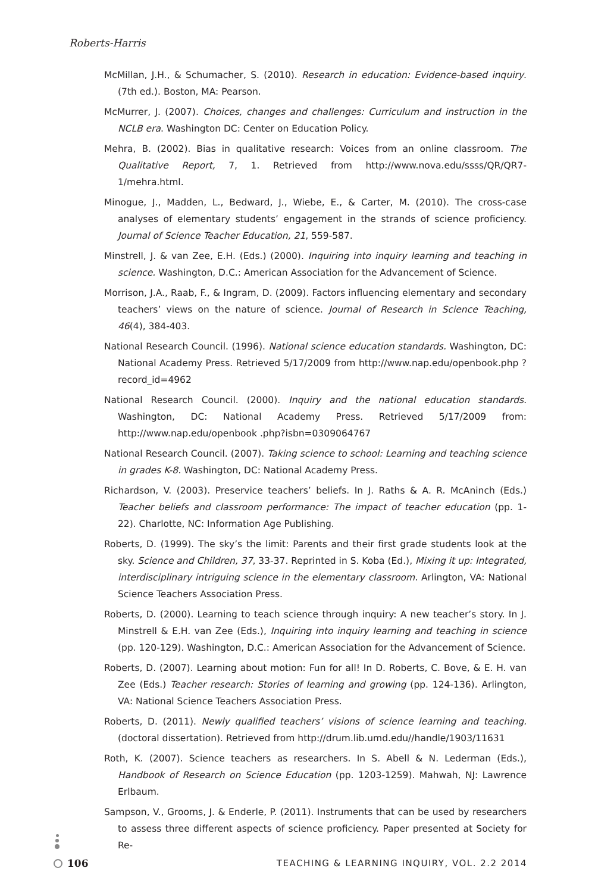Roberts-Harris
McMillan, J.H., & Schumacher, S. (2010). Research in education: Evidence-based inquiry. (7th ed.). Boston, MA: Pearson.
McMurrer, J. (2007). Choices, changes and challenges: Curriculum and instruction in the NCLB era. Washington DC: Center on Education Policy.
Mehra, B. (2002). Bias in qualitative research: Voices from an online classroom. The Qualitative Report, 7, 1. Retrieved from http://www.nova.edu/ssss/QR/QR7-1/mehra.html.
Minogue, J., Madden, L., Bedward, J., Wiebe, E., & Carter, M. (2010). The cross-case analyses of elementary students’ engagement in the strands of science proficiency. Journal of Science Teacher Education, 21, 559-587.
Minstrell, J. & van Zee, E.H. (Eds.) (2000). Inquiring into inquiry learning and teaching in science. Washington, D.C.: American Association for the Advancement of Science.
Morrison, J.A., Raab, F., & Ingram, D. (2009). Factors influencing elementary and secondary teachers’ views on the nature of science. Journal of Research in Science Teaching, 46(4), 384-403.
National Research Council. (1996). National science education standards. Washington, DC: National Academy Press. Retrieved 5/17/2009 from http://www.nap.edu/openbook.php ?record_id=4962
National Research Council. (2000). Inquiry and the national education standards. Washington, DC: National Academy Press. Retrieved 5/17/2009 from: http://www.nap.edu/openbook .php?isbn=0309064767
National Research Council. (2007). Taking science to school: Learning and teaching science in grades K-8. Washington, DC: National Academy Press.
Richardson, V. (2003). Preservice teachers’ beliefs. In J. Raths & A. R. McAninch (Eds.) Teacher beliefs and classroom performance: The impact of teacher education (pp. 1-22). Charlotte, NC: Information Age Publishing.
Roberts, D. (1999). The sky’s the limit: Parents and their first grade students look at the sky. Science and Children, 37, 33-37. Reprinted in S. Koba (Ed.), Mixing it up: Integrated, interdisciplinary intriguing science in the elementary classroom. Arlington, VA: National Science Teachers Association Press.
Roberts, D. (2000). Learning to teach science through inquiry: A new teacher’s story. In J. Minstrell & E.H. van Zee (Eds.), Inquiring into inquiry learning and teaching in science (pp. 120-129). Washington, D.C.: American Association for the Advancement of Science.
Roberts, D. (2007). Learning about motion: Fun for all! In D. Roberts, C. Bove, & E. H. van Zee (Eds.) Teacher research: Stories of learning and growing (pp. 124-136). Arlington, VA: National Science Teachers Association Press.
Roberts, D. (2011). Newly qualified teachers’ visions of science learning and teaching. (doctoral dissertation). Retrieved from http://drum.lib.umd.edu//handle/1903/11631
Roth, K. (2007). Science teachers as researchers. In S. Abell & N. Lederman (Eds.), Handbook of Research on Science Education (pp. 1203-1259). Mahwah, NJ: Lawrence Erlbaum.
Sampson, V., Grooms, J. & Enderle, P. (2011). Instruments that can be used by researchers to assess three different aspects of science proficiency. Paper presented at Society for Re-
106
TEACHING & LEARNING INQUIRY, VOL. 2.2 2014